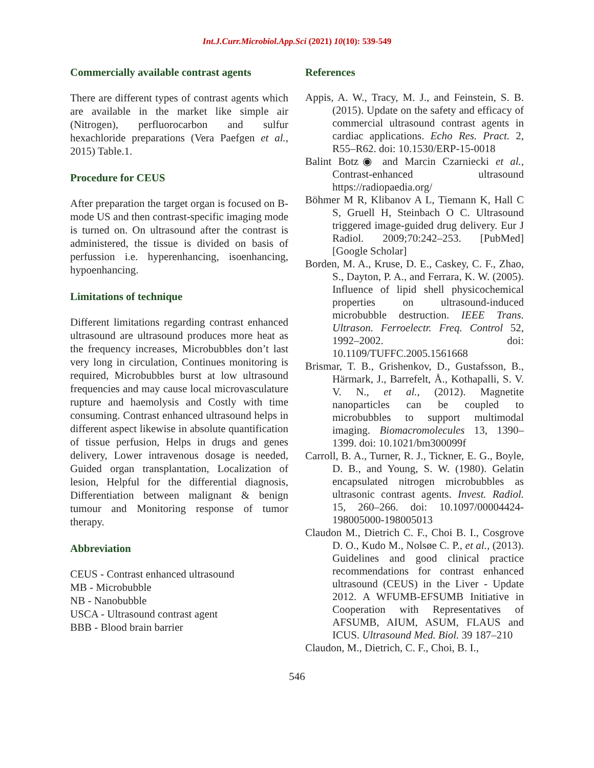Int.J.Curr.Microbiol.App.Sci (2021) 10(10): 539-549
Commercially available contrast agents
There are different types of contrast agents which are available in the market like simple air (Nitrogen), perfluorocarbon and sulfur hexachloride preparations (Vera Paefgen et al., 2015) Table.1.
Procedure for CEUS
After preparation the target organ is focused on B-mode US and then contrast-specific imaging mode is turned on. On ultrasound after the contrast is administered, the tissue is divided on basis of perfussion i.e. hyperenhancing, isoenhancing, hypoenhancing.
Limitations of technique
Different limitations regarding contrast enhanced ultrasound are ultrasound produces more heat as the frequency increases, Microbubbles don’t last very long in circulation, Continues monitoring is required, Microbubbles burst at low ultrasound frequencies and may cause local microvasculature rupture and haemolysis and Costly with time consuming. Contrast enhanced ultrasound helps in different aspect likewise in absolute quantification of tissue perfusion, Helps in drugs and genes delivery, Lower intravenous dosage is needed, Guided organ transplantation, Localization of lesion, Helpful for the differential diagnosis, Differentiation between malignant & benign tumour and Monitoring response of tumor therapy.
Abbreviation
CEUS - Contrast enhanced ultrasound
MB - Microbubble
NB - Nanobubble
USCA - Ultrasound contrast agent
BBB - Blood brain barrier
References
Appis, A. W., Tracy, M. J., and Feinstein, S. B. (2015). Update on the safety and efficacy of commercial ultrasound contrast agents in cardiac applications. Echo Res. Pract. 2, R55–R62. doi: 10.1530/ERP-15-0018
Balint Botz◉ and Marcin Czarniecki et al., Contrast-enhanced ultrasound https://radiopaedia.org/
Böhmer M R, Klibanov A L, Tiemann K, Hall C S, Gruell H, Steinbach O C. Ultrasound triggered image-guided drug delivery. Eur J Radiol. 2009;70:242–253. [PubMed] [Google Scholar]
Borden, M. A., Kruse, D. E., Caskey, C. F., Zhao, S., Dayton, P. A., and Ferrara, K. W. (2005). Influence of lipid shell physicochemical properties on ultrasound-induced microbubble destruction. IEEE Trans. Ultrason. Ferroelectr. Freq. Control 52, 1992–2002. doi: 10.1109/TUFFC.2005.1561668
Brismar, T. B., Grishenkov, D., Gustafsson, B., Härmark, J., Barrefelt, Å., Kothapalli, S. V. V. N., et al., (2012). Magnetite nanoparticles can be coupled to microbubbles to support multimodal imaging. Biomacromolecules 13, 1390–1399. doi: 10.1021/bm300099f
Carroll, B. A., Turner, R. J., Tickner, E. G., Boyle, D. B., and Young, S. W. (1980). Gelatin encapsulated nitrogen microbubbles as ultrasonic contrast agents. Invest. Radiol. 15, 260–266. doi: 10.1097/00004424-198005000-198005013
Claudon M., Dietrich C. F., Choi B. I., Cosgrove D. O., Kudo M., Nolsøe C. P., et al., (2013). Guidelines and good clinical practice recommendations for contrast enhanced ultrasound (CEUS) in the Liver - Update 2012. A WFUMB-EFSUMB Initiative in Cooperation with Representatives of AFSUMB, AIUM, ASUM, FLAUS and ICUS. Ultrasound Med. Biol. 39 187–210
Claudon, M., Dietrich, C. F., Choi, B. I.,
546